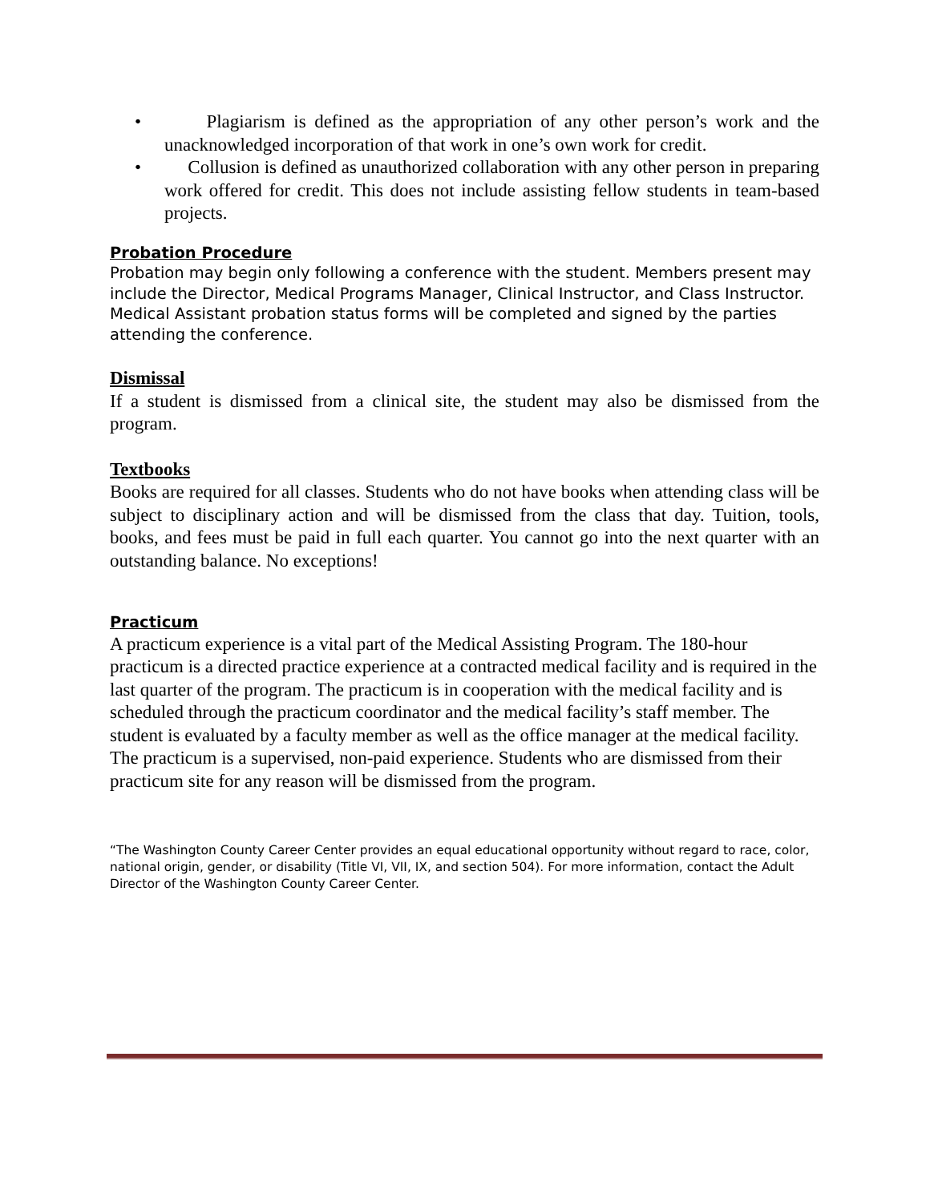• Plagiarism is defined as the appropriation of any other person’s work and the unacknowledged incorporation of that work in one’s own work for credit.
• Collusion is defined as unauthorized collaboration with any other person in preparing work offered for credit. This does not include assisting fellow students in team-based projects.
Probation Procedure
Probation may begin only following a conference with the student. Members present may include the Director, Medical Programs Manager, Clinical Instructor, and Class Instructor. Medical Assistant probation status forms will be completed and signed by the parties attending the conference.
Dismissal
If a student is dismissed from a clinical site, the student may also be dismissed from the program.
Textbooks
Books are required for all classes. Students who do not have books when attending class will be subject to disciplinary action and will be dismissed from the class that day. Tuition, tools, books, and fees must be paid in full each quarter. You cannot go into the next quarter with an outstanding balance. No exceptions!
Practicum
A practicum experience is a vital part of the Medical Assisting Program. The 180-hour practicum is a directed practice experience at a contracted medical facility and is required in the last quarter of the program. The practicum is in cooperation with the medical facility and is scheduled through the practicum coordinator and the medical facility’s staff member. The student is evaluated by a faculty member as well as the office manager at the medical facility. The practicum is a supervised, non-paid experience. Students who are dismissed from their practicum site for any reason will be dismissed from the program.
“The Washington County Career Center provides an equal educational opportunity without regard to race, color, national origin, gender, or disability (Title VI, VII, IX, and section 504). For more information, contact the Adult Director of the Washington County Career Center.